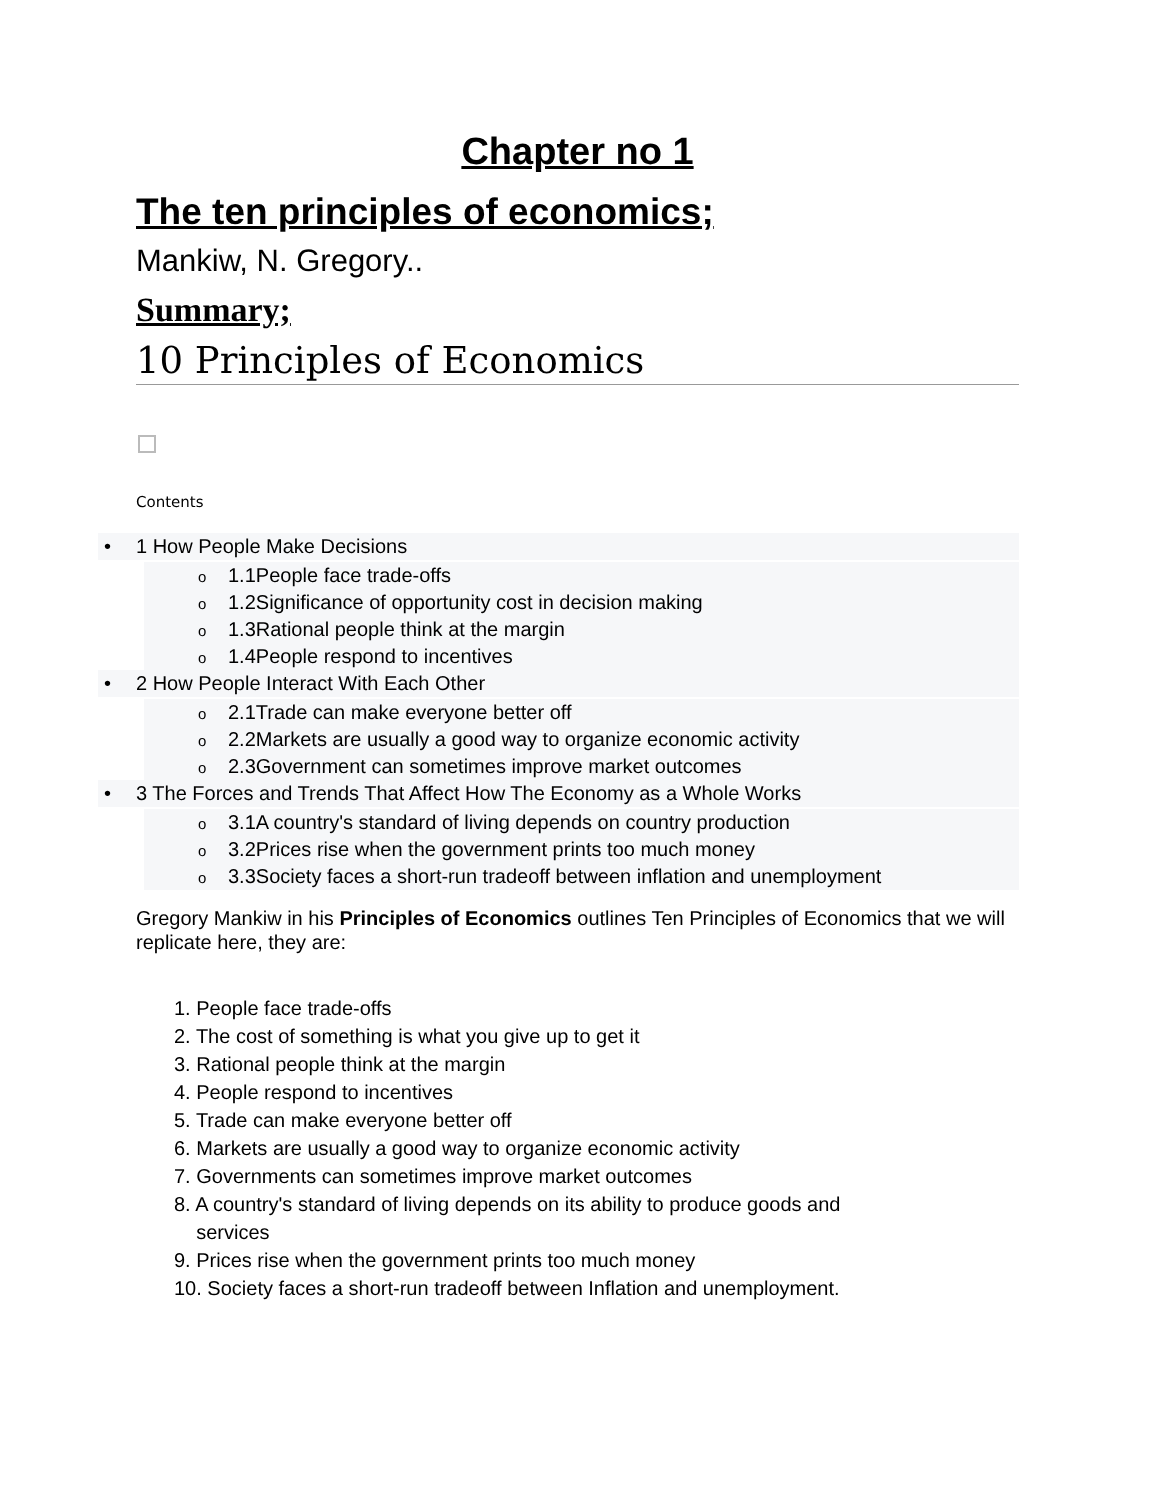Chapter no 1
The ten principles of economics;
Mankiw, N. Gregory..
Summary;
10 Principles of Economics
Contents
• 1 How People Make Decisions
o 1.1People face trade-offs
o 1.2Significance of opportunity cost in decision making
o 1.3Rational people think at the margin
o 1.4People respond to incentives
• 2 How People Interact With Each Other
o 2.1Trade can make everyone better off
o 2.2Markets are usually a good way to organize economic activity
o 2.3Government can sometimes improve market outcomes
• 3 The Forces and Trends That Affect How The Economy as a Whole Works
o 3.1A country's standard of living depends on country production
o 3.2Prices rise when the government prints too much money
o 3.3Society faces a short-run tradeoff between inflation and unemployment
Gregory Mankiw in his Principles of Economics outlines Ten Principles of Economics that we will replicate here, they are:
1. People face trade-offs
2. The cost of something is what you give up to get it
3. Rational people think at the margin
4. People respond to incentives
5. Trade can make everyone better off
6. Markets are usually a good way to organize economic activity
7. Governments can sometimes improve market outcomes
8. A country's standard of living depends on its ability to produce goods and
services
9. Prices rise when the government prints too much money
10. Society faces a short-run tradeoff between Inflation and unemployment.